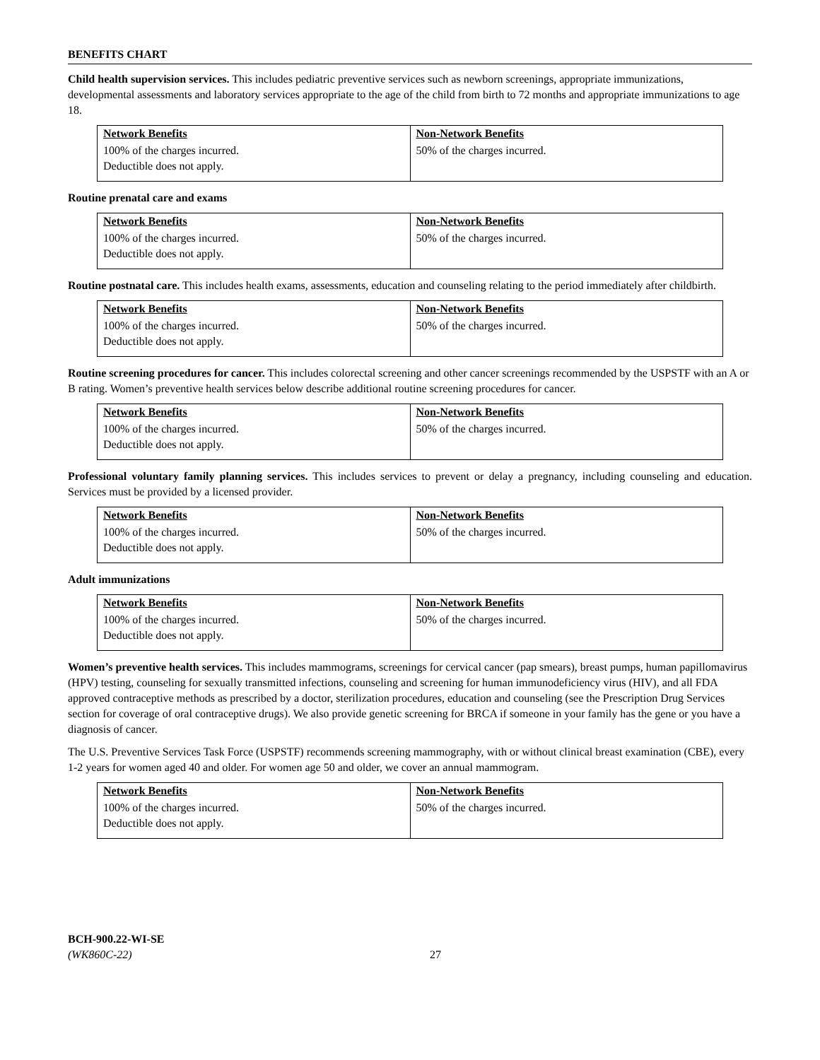BENEFITS CHART
Child health supervision services. This includes pediatric preventive services such as newborn screenings, appropriate immunizations, developmental assessments and laboratory services appropriate to the age of the child from birth to 72 months and appropriate immunizations to age 18.
| Network Benefits | Non-Network Benefits |
| --- | --- |
| 100% of the charges incurred. Deductible does not apply. | 50% of the charges incurred. |
Routine prenatal care and exams
| Network Benefits | Non-Network Benefits |
| --- | --- |
| 100% of the charges incurred. Deductible does not apply. | 50% of the charges incurred. |
Routine postnatal care. This includes health exams, assessments, education and counseling relating to the period immediately after childbirth.
| Network Benefits | Non-Network Benefits |
| --- | --- |
| 100% of the charges incurred. Deductible does not apply. | 50% of the charges incurred. |
Routine screening procedures for cancer. This includes colorectal screening and other cancer screenings recommended by the USPSTF with an A or B rating. Women’s preventive health services below describe additional routine screening procedures for cancer.
| Network Benefits | Non-Network Benefits |
| --- | --- |
| 100% of the charges incurred. Deductible does not apply. | 50% of the charges incurred. |
Professional voluntary family planning services. This includes services to prevent or delay a pregnancy, including counseling and education. Services must be provided by a licensed provider.
| Network Benefits | Non-Network Benefits |
| --- | --- |
| 100% of the charges incurred. Deductible does not apply. | 50% of the charges incurred. |
Adult immunizations
| Network Benefits | Non-Network Benefits |
| --- | --- |
| 100% of the charges incurred. Deductible does not apply. | 50% of the charges incurred. |
Women’s preventive health services. This includes mammograms, screenings for cervical cancer (pap smears), breast pumps, human papillomavirus (HPV) testing, counseling for sexually transmitted infections, counseling and screening for human immunodeficiency virus (HIV), and all FDA approved contraceptive methods as prescribed by a doctor, sterilization procedures, education and counseling (see the Prescription Drug Services section for coverage of oral contraceptive drugs). We also provide genetic screening for BRCA if someone in your family has the gene or you have a diagnosis of cancer.
The U.S. Preventive Services Task Force (USPSTF) recommends screening mammography, with or without clinical breast examination (CBE), every 1-2 years for women aged 40 and older. For women age 50 and older, we cover an annual mammogram.
| Network Benefits | Non-Network Benefits |
| --- | --- |
| 100% of the charges incurred. Deductible does not apply. | 50% of the charges incurred. |
BCH-900.22-WI-SE
(WK860C-22)
27